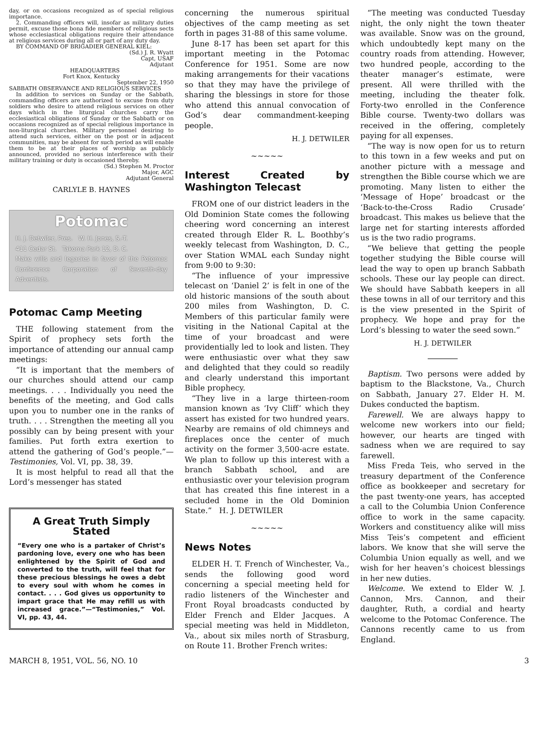day, or on occasions recognized as of special religious importance.
2. Commanding officers will, insofar as military duties permit, excuse those bona fide members of religious sects whose ecclesiastical obligations require their attendance at religious services during all or part of any duty day.
BY COMMAND OF BRIGADIER GENERAL KIEL:
(Sd.) J. R. Wyatt
Capt, USAF
Adjutant
HEADQUARTERS
Fort Knox, Kentucky
September 22, 1950
SABBATH OBSERVANCE AND RELIGIOUS SERVICES
In addition to services on Sunday or the Sabbath, commanding officers are authorized to excuse from duty soldiers who desire to attend religious services on other days which in the liturgical churches carry the ecclesiastical obligations of Sunday or the Sabbath or on occasions recognized as of special religious importance in non-liturgical churches. Military personnel desiring to attend such services, either on the post or in adjacent communities, may be absent for such period as will enable them to be at their places of worship as publicly announced, provided no serious interference with their military training or duty is occasioned thereby.
(Sd.) Stephen M. Proctor
Major, AGC
Adjutant General
CARLYLE B. HAYNES
Potomac
H. J. Detwiler, Pres. W. H. Jones, S.-T.
411 Cedar St. Takoma Park 12, D. C.
Make wills and legacies in favor of the Potomac Conference Corporation of Seventh-day Adventists.
Potomac Camp Meeting
THE following statement from the Spirit of prophecy sets forth the importance of attending our annual camp meetings:
“It is important that the members of our churches should attend our camp meetings. . . . Individually you need the benefits of the meeting, and God calls upon you to number one in the ranks of truth. . . . Strengthen the meeting all you possibly can by being present with your families. Put forth extra exertion to attend the gathering of God’s people.”—Testimonies, Vol. VI, pp. 38, 39.
It is most helpful to read all that the Lord’s messenger has stated
A Great Truth Simply Stated
“Every one who is a partaker of Christ’s pardoning love, every one who has been enlightened by the Spirit of God and converted to the truth, will feel that for these precious blessings he owes a debt to every soul with whom he comes in contact. . . . God gives us opportunity to impart grace that He may refill us with increased grace.”—“Testimonies,” Vol. VI, pp. 43, 44.
concerning the numerous spiritual objectives of the camp meeting as set forth in pages 31-88 of this same volume.
June 8-17 has been set apart for this important meeting in the Potomac Conference for 1951. Some are now making arrangements for their vacations so that they may have the privilege of sharing the blessings in store for those who attend this annual convocation of God’s dear commandment-keeping people.
H. J. DETWILER
~~~~~
Interest Created by Washington Telecast
FROM one of our district leaders in the Old Dominion State comes the following cheering word concerning an interest created through Elder R. L. Boothby’s weekly telecast from Washington, D. C., over Station WMAL each Sunday night from 9:00 to 9:30:
“The influence of your impressive telecast on ‘Daniel 2’ is felt in one of the old historic mansions of the south about 200 miles from Washington, D. C. Members of this particular family were visiting in the National Capital at the time of your broadcast and were providentially led to look and listen. They were enthusiastic over what they saw and delighted that they could so readily and clearly understand this important Bible prophecy.
“They live in a large thirteen-room mansion known as ‘Ivy Cliff’ which they assert has existed for two hundred years. Nearby are remains of old chimneys and fireplaces once the center of much activity on the former 3,500-acre estate. We plan to follow up this interest with a branch Sabbath school, and are enthusiastic over your television program that has created this fine interest in a secluded home in the Old Dominion State.” H. J. DETWILER
~~~~~
News Notes
ELDER H. T. French of Winchester, Va., sends the following good word concerning a special meeting held for radio listeners of the Winchester and Front Royal broadcasts conducted by Elder French and Elder Jacques. A special meeting was held in Middleton, Va., about six miles north of Strasburg, on Route 11. Brother French writes:
“The meeting was conducted Tuesday night, the only night the town theater was available. Snow was on the ground, which undoubtedly kept many on the country roads from attending. However, two hundred people, according to the theater manager’s estimate, were present. All were thrilled with the meeting, including the theater folk. Forty-two enrolled in the Conference Bible course. Twenty-two dollars was received in the offering, completely paying for all expenses.
“The way is now open for us to return to this town in a few weeks and put on another picture with a message and strengthen the Bible course which we are promoting. Many listen to either the ‘Message of Hope’ broadcast or the ‘Back-to-the-Cross Radio Crusade’ broadcast. This makes us believe that the large net for starting interests afforded us is the two radio programs.
“We believe that getting the people together studying the Bible course will lead the way to open up branch Sabbath schools. These our lay people can direct. We should have Sabbath keepers in all these towns in all of our territory and this is the view presented in the Spirit of prophecy. We hope and pray for the Lord’s blessing to water the seed sown.”
H. J. DETWILER
Baptism. Two persons were added by baptism to the Blackstone, Va., Church on Sabbath, January 27. Elder H. M. Dukes conducted the baptism.
Farewell. We are always happy to welcome new workers into our field; however, our hearts are tinged with sadness when we are required to say farewell.
Miss Freda Teis, who served in the treasury department of the Conference office as bookkeeper and secretary for the past twenty-one years, has accepted a call to the Columbia Union Conference office to work in the same capacity. Workers and constituency alike will miss Miss Teis’s competent and efficient labors. We know that she will serve the Columbia Union equally as well, and we wish for her heaven’s choicest blessings in her new duties.
Welcome. We extend to Elder W. J. Cannon, Mrs. Cannon, and their daughter, Ruth, a cordial and hearty welcome to the Potomac Conference. The Cannons recently came to us from England.
MARCH 8, 1951, VOL. 56, NO. 10 3